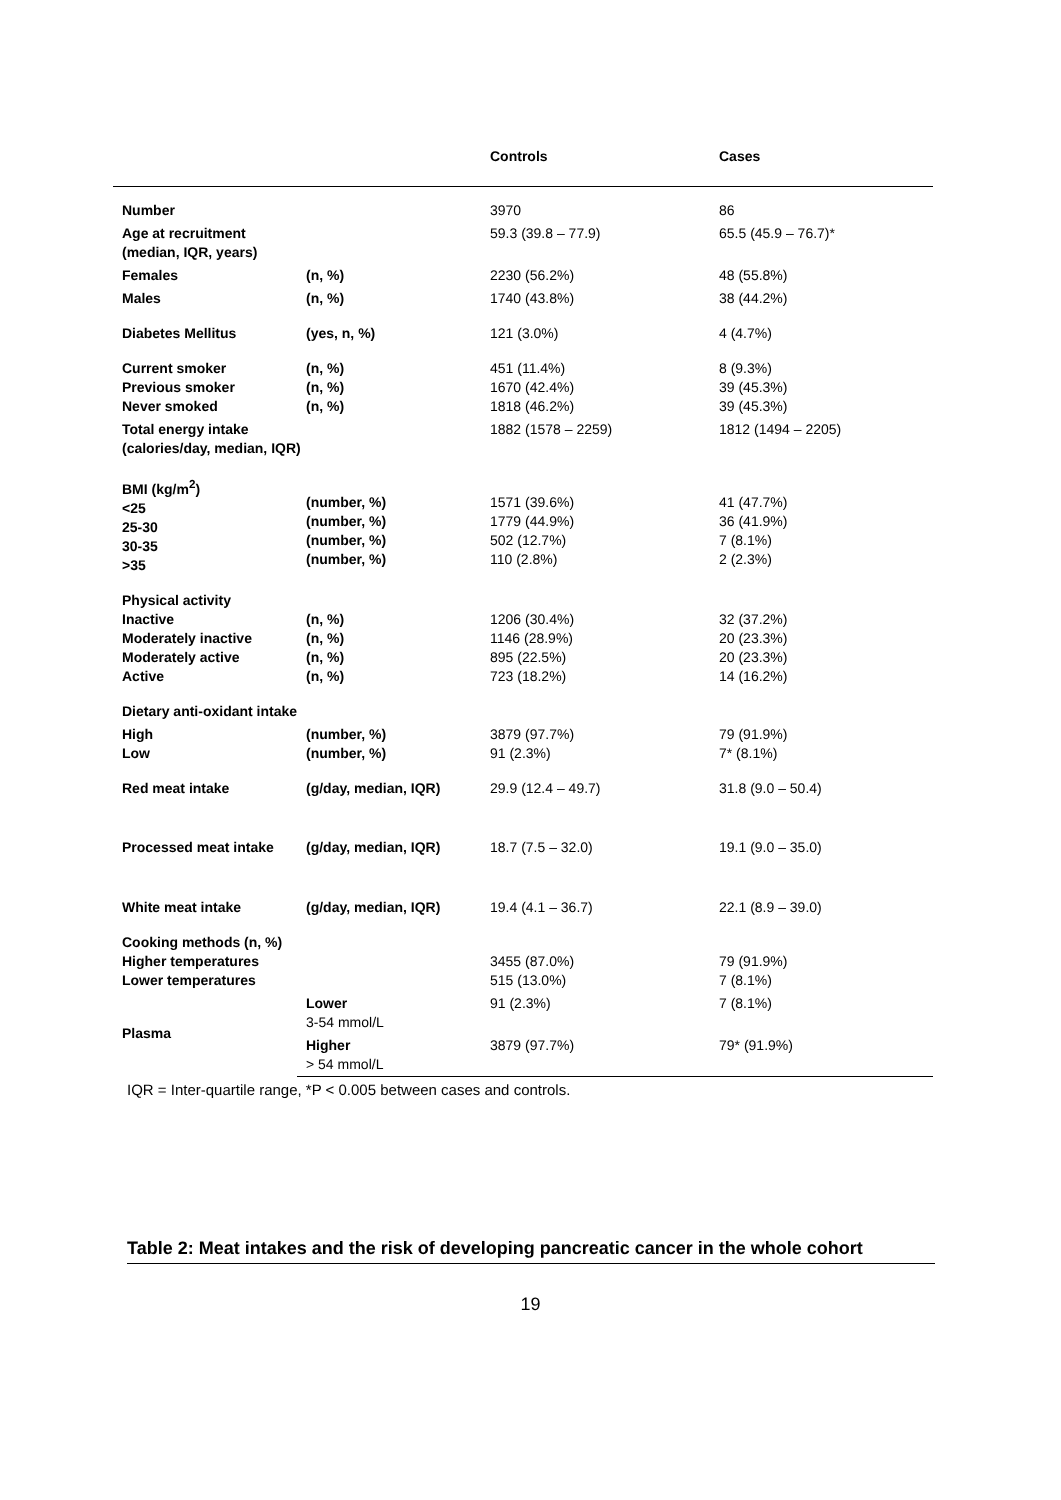| | | Controls | Cases |
| --- | --- | --- | --- |
| Number | | 3970 | 86 |
| Age at recruitment (median, IQR, years) | | 59.3 (39.8 – 77.9) | 65.5 (45.9 – 76.7)* |
| Females | (n, %) | 2230 (56.2%) | 48 (55.8%) |
| Males | (n, %) | 1740 (43.8%) | 38 (44.2%) |
| Diabetes Mellitus | (yes, n, %) | 121 (3.0%) | 4 (4.7%) |
| Current smoker Previous smoker Never smoked | (n, %) (n, %) (n, %) | 451 (11.4%) 1670 (42.4%) 1818 (46.2%) | 8 (9.3%) 39 (45.3%) 39 (45.3%) |
| Total energy intake (calories/day, median, IQR) | | 1882 (1578 – 2259) | 1812 (1494 – 2205) |
| BMI (kg/m<sup>2</sup>) <25 25-30 30-35 >35 | (number, %) (number, %) (number, %) (number, %) | 1571 (39.6%) 1779 (44.9%) 502 (12.7%) 110 (2.8%) | 41 (47.7%) 36 (41.9%) 7 (8.1%) 2 (2.3%) |
| Physical activity Inactive Moderately inactive Moderately active Active | (n, %) (n, %) (n, %) (n, %) | 1206 (30.4%) 1146 (28.9%) 895 (22.5%) 723 (18.2%) | 32 (37.2%) 20 (23.3%) 20 (23.3%) 14 (16.2%) |
| Dietary anti-oxidant intake | | | |
| High Low | (number, %) (number, %) | 3879 (97.7%) 91 (2.3%) | 79 (91.9%) 7* (8.1%) |
| Red meat intake | (g/day, median, IQR) | 29.9 (12.4 – 49.7) | 31.8 (9.0 – 50.4) |
| Processed meat intake | (g/day, median, IQR) | 18.7 (7.5 – 32.0) | 19.1 (9.0 – 35.0) |
| White meat intake | (g/day, median, IQR) | 19.4 (4.1 – 36.7) | 22.1 (8.9 – 39.0) |
| Cooking methods (n, %) Higher temperatures Lower temperatures | | 3455 (87.0%) 515 (13.0%) | 79 (91.9%) 7 (8.1%) |
| Plasma | Lower 3-54 mmol/L | 91 (2.3%) | 7 (8.1%) |
| | Higher > 54 mmol/L | 3879 (97.7%) | 79* (91.9%) |
IQR = Inter-quartile range, *P < 0.005 between cases and controls.
Table 2: Meat intakes and the risk of developing pancreatic cancer in the whole cohort
19